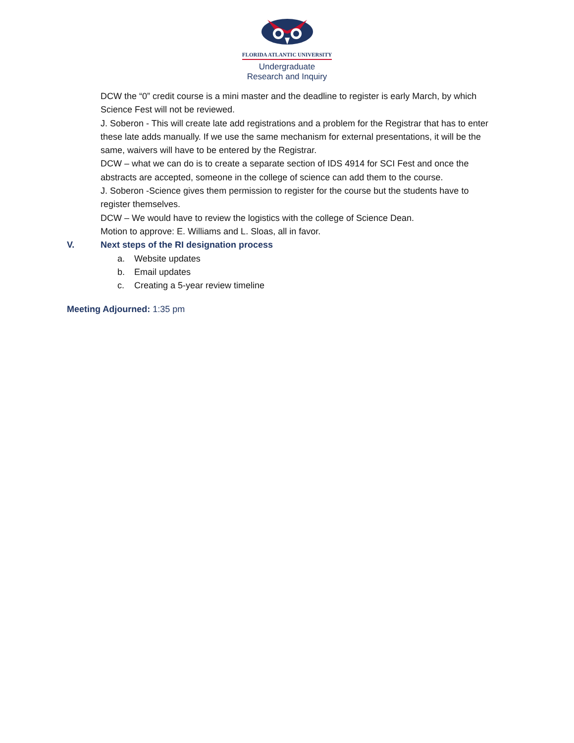FLORIDA ATLANTIC UNIVERSITY
Undergraduate
Research and Inquiry
DCW the “0” credit course is a mini master and the deadline to register is early March, by which Science Fest will not be reviewed.
J. Soberon - This will create late add registrations and a problem for the Registrar that has to enter these late adds manually. If we use the same mechanism for external presentations, it will be the same, waivers will have to be entered by the Registrar.
DCW – what we can do is to create a separate section of IDS 4914 for SCI Fest and once the abstracts are accepted, someone in the college of science can add them to the course.
J. Soberon -Science gives them permission to register for the course but the students have to register themselves.
DCW – We would have to review the logistics with the college of Science Dean.
Motion to approve: E. Williams and L. Sloas, all in favor.
V. Next steps of the RI designation process
a. Website updates
b. Email updates
c. Creating a 5-year review timeline
Meeting Adjourned: 1:35 pm